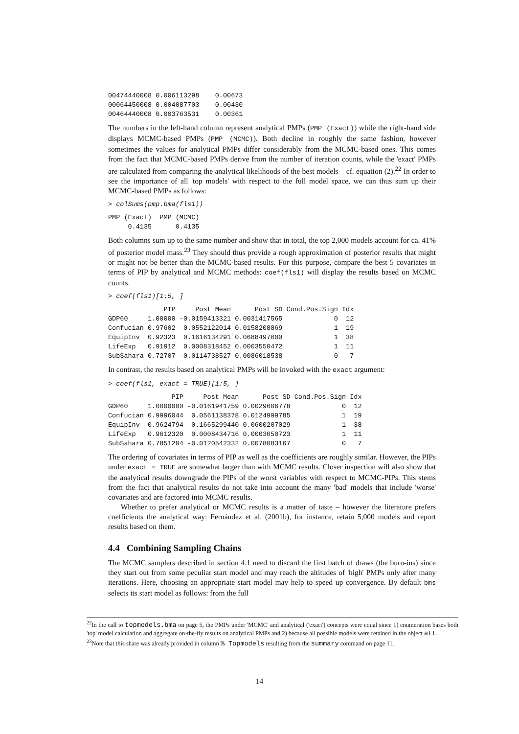00474440008 0.006113298    0.00673
00064450008 0.004087703    0.00430
00464440008 0.003763531    0.00361
The numbers in the left-hand column represent analytical PMPs (PMP (Exact)) while the right-hand side displays MCMC-based PMPs (PMP (MCMC)). Both decline in roughly the same fashion, however sometimes the values for analytical PMPs differ considerably from the MCMC-based ones. This comes from the fact that MCMC-based PMPs derive from the number of iteration counts, while the 'exact' PMPs are calculated from comparing the analytical likelihoods of the best models – cf. equation (2).<sup>22</sup> In order to see the importance of all 'top models' with respect to the full model space, we can thus sum up their MCMC-based PMPs as follows:
> colSums(pmp.bma(fls1))
PMP (Exact)  PMP (MCMC)
     0.4135      0.4135
Both columns sum up to the same number and show that in total, the top 2,000 models account for ca. 41% of posterior model mass.<sup>23</sup> They should thus provide a rough approximation of posterior results that might or might not be better than the MCMC-based results. For this purpose, compare the best 5 covariates in terms of PIP by analytical and MCMC methods: coef(fls1) will display the results based on MCMC counts.
> coef(fls1)[1:5, ]
              PIP     Post Mean      Post SD Cond.Pos.Sign Idx
GDP60     1.00000 -0.0159413321 0.0031417565             0  12
Confucian 0.97602  0.0552122014 0.0158208869             1  19
EquipInv  0.92323  0.1616134291 0.0688497600             1  38
LifeExp   0.91912  0.0008318452 0.0003550472             1  11
SubSahara 0.72707 -0.0114738527 0.0086018538             0   7
In contrast, the results based on analytical PMPs will be invoked with the exact argument:
> coef(fls1, exact = TRUE)[1:5, ]
                PIP     Post Mean      Post SD Cond.Pos.Sign Idx
GDP60     1.0000000 -0.0161941759 0.0029606778             0  12
Confucian 0.9996044  0.0561138378 0.0124999785             1  19
EquipInv  0.9624794  0.1665299440 0.0600207029             1  38
LifeExp   0.9612320  0.0008434716 0.0003050723             1  11
SubSahara 0.7851204 -0.0120542332 0.0078083167             0   7
The ordering of covariates in terms of PIP as well as the coefficients are roughly similar. However, the PIPs under exact = TRUE are somewhat larger than with MCMC results. Closer inspection will also show that the analytical results downgrade the PIPs of the worst variables with respect to MCMC-PIPs. This stems from the fact that analytical results do not take into account the many 'bad' models that include 'worse' covariates and are factored into MCMC results.
Whether to prefer analytical or MCMC results is a matter of taste – however the literature prefers coefficients the analytical way: Fernández et al. (2001b), for instance, retain 5,000 models and report results based on them.
4.4 Combining Sampling Chains
The MCMC samplers described in section 4.1 need to discard the first batch of draws (the burn-ins) since they start out from some peculiar start model and may reach the altitudes of 'high' PMPs only after many iterations. Here, choosing an appropriate start model may help to speed up convergence. By default bms selects its start model as follows: from the full
<sup>22</sup> In the call to topmodels.bma on page 5, the PMPs under 'MCMC' and analytical ('exact') concepts were equal since 1) enumeration bases both 'top' model calculation and aggregate on-the-fly results on analytical PMPs and 2) because all possible models were retained in the object att.
<sup>23</sup> Note that this share was already provided in column % Topmodels resulting from the summary command on page 11.
14